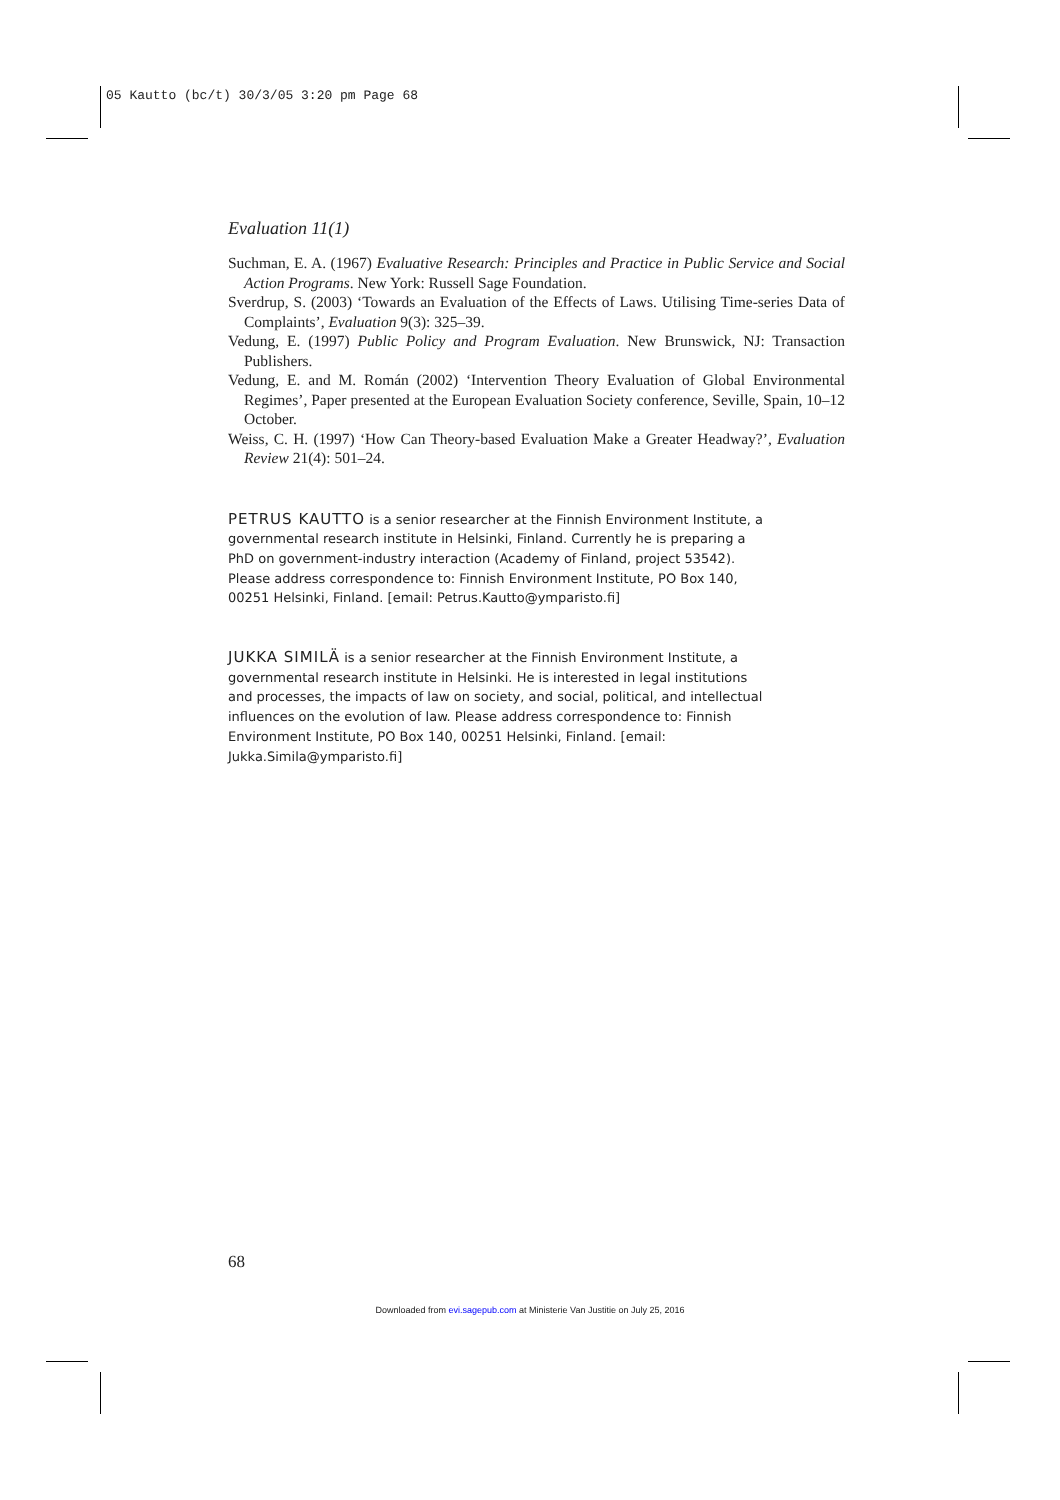05 Kautto (bc/t) 30/3/05 3:20 pm Page 68
Evaluation 11(1)
Suchman, E. A. (1967) Evaluative Research: Principles and Practice in Public Service and Social Action Programs. New York: Russell Sage Foundation.
Sverdrup, S. (2003) ‘Towards an Evaluation of the Effects of Laws. Utilising Time-series Data of Complaints’, Evaluation 9(3): 325–39.
Vedung, E. (1997) Public Policy and Program Evaluation. New Brunswick, NJ: Transaction Publishers.
Vedung, E. and M. Román (2002) ‘Intervention Theory Evaluation of Global Environmental Regimes’, Paper presented at the European Evaluation Society conference, Seville, Spain, 10–12 October.
Weiss, C. H. (1997) ‘How Can Theory-based Evaluation Make a Greater Headway?’, Evaluation Review 21(4): 501–24.
PETRUS KAUTTO is a senior researcher at the Finnish Environment Institute, a governmental research institute in Helsinki, Finland. Currently he is preparing a PhD on government-industry interaction (Academy of Finland, project 53542). Please address correspondence to: Finnish Environment Institute, PO Box 140, 00251 Helsinki, Finland. [email: Petrus.Kautto@ymparisto.fi]
JUKKA SIMILÄ is a senior researcher at the Finnish Environment Institute, a governmental research institute in Helsinki. He is interested in legal institutions and processes, the impacts of law on society, and social, political, and intellectual influences on the evolution of law. Please address correspondence to: Finnish Environment Institute, PO Box 140, 00251 Helsinki, Finland. [email: Jukka.Simila@ymparisto.fi]
68
Downloaded from evi.sagepub.com at Ministerie Van Justitie on July 25, 2016